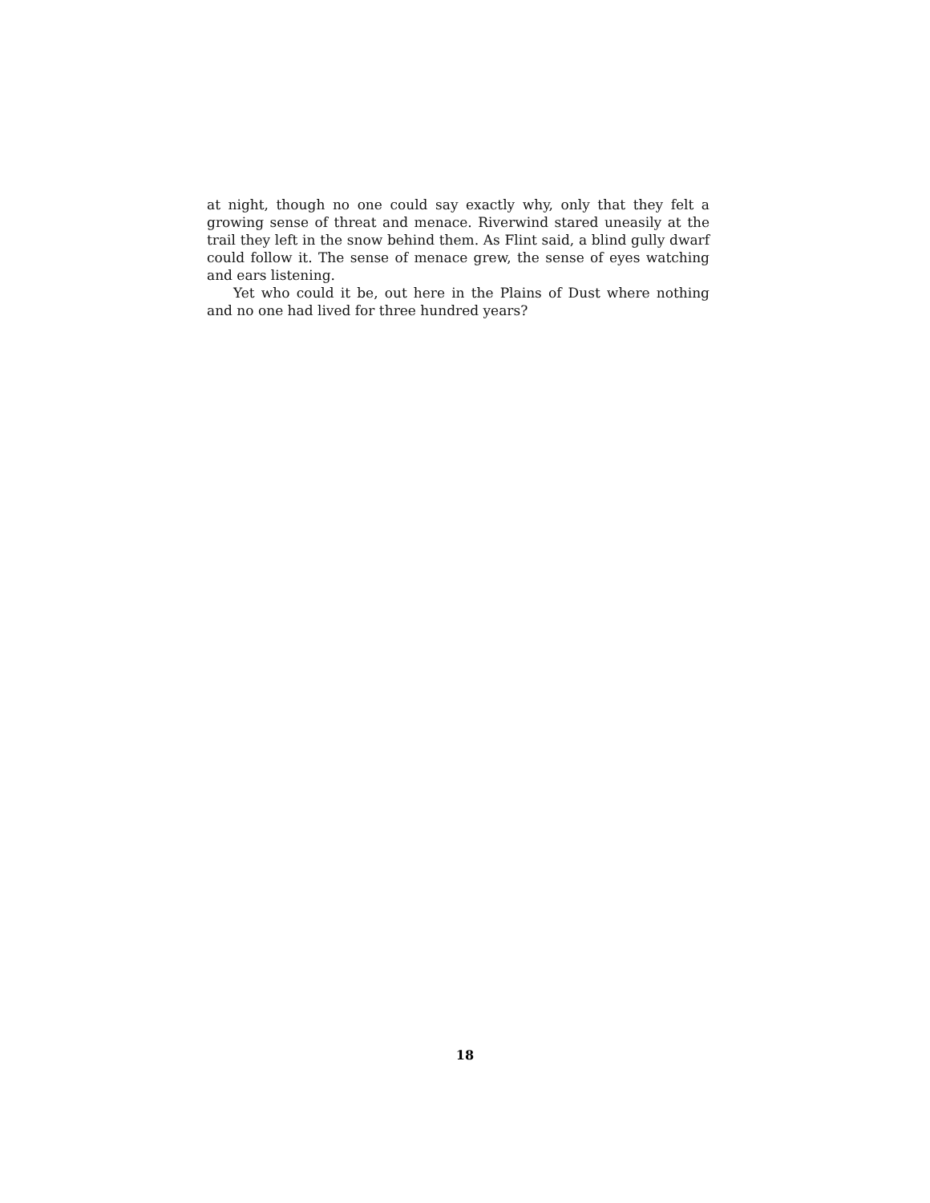at night, though no one could say exactly why, only that they felt a growing sense of threat and menace. Riverwind stared uneasily at the trail they left in the snow behind them. As Flint said, a blind gully dwarf could follow it. The sense of menace grew, the sense of eyes watching and ears listening.
Yet who could it be, out here in the Plains of Dust where nothing and no one had lived for three hundred years?
18